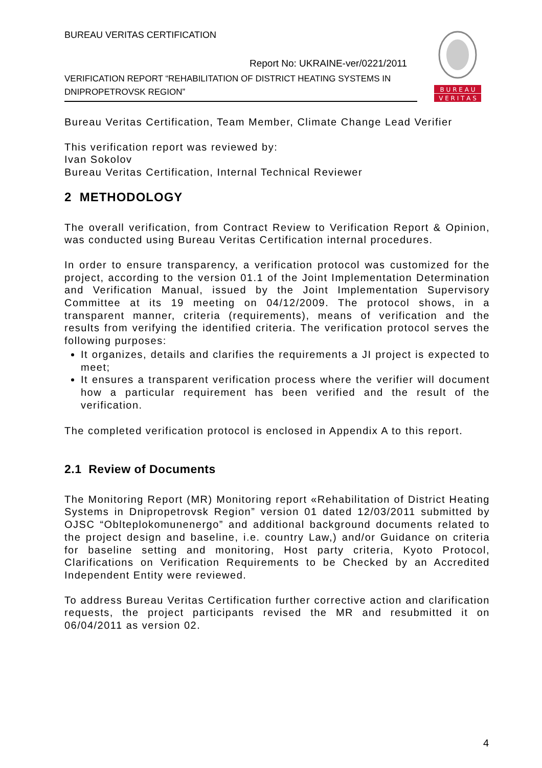BUREAU VERITAS CERTIFICATION
Report No: UKRAINE-ver/0221/2011
VERIFICATION REPORT “REHABILITATION OF DISTRICT HEATING SYSTEMS IN DNIPROPETROVSK REGION”
B U R E A U
V E R I T A S
Bureau Veritas Certification, Team Member, Climate Change Lead Verifier
This verification report was reviewed by:
Ivan Sokolov
Bureau Veritas Certification, Internal Technical Reviewer
2 METHODOLOGY
The overall verification, from Contract Review to Verification Report & Opinion, was conducted using Bureau Veritas Certification internal procedures.
In order to ensure transparency, a verification protocol was customized for the project, according to the version 01.1 of the Joint Implementation Determination and Verification Manual, issued by the Joint Implementation Supervisory Committee at its 19 meeting on 04/12/2009. The protocol shows, in a transparent manner, criteria (requirements), means of verification and the results from verifying the identified criteria. The verification protocol serves the following purposes:
It organizes, details and clarifies the requirements a JI project is expected to meet;
It ensures a transparent verification process where the verifier will document how a particular requirement has been verified and the result of the verification.
The completed verification protocol is enclosed in Appendix A to this report.
2.1 Review of Documents
The Monitoring Report (MR) Monitoring report «Rehabilitation of District Heating Systems in Dnipropetrovsk Region” version 01 dated 12/03/2011 submitted by OJSC “Oblteplokomunenergo” and additional background documents related to the project design and baseline, i.e. country Law,) and/or Guidance on criteria for baseline setting and monitoring, Host party criteria, Kyoto Protocol, Clarifications on Verification Requirements to be Checked by an Accredited Independent Entity were reviewed.
To address Bureau Veritas Certification further corrective action and clarification requests, the project participants revised the MR and resubmitted it on 06/04/2011 as version 02.
4